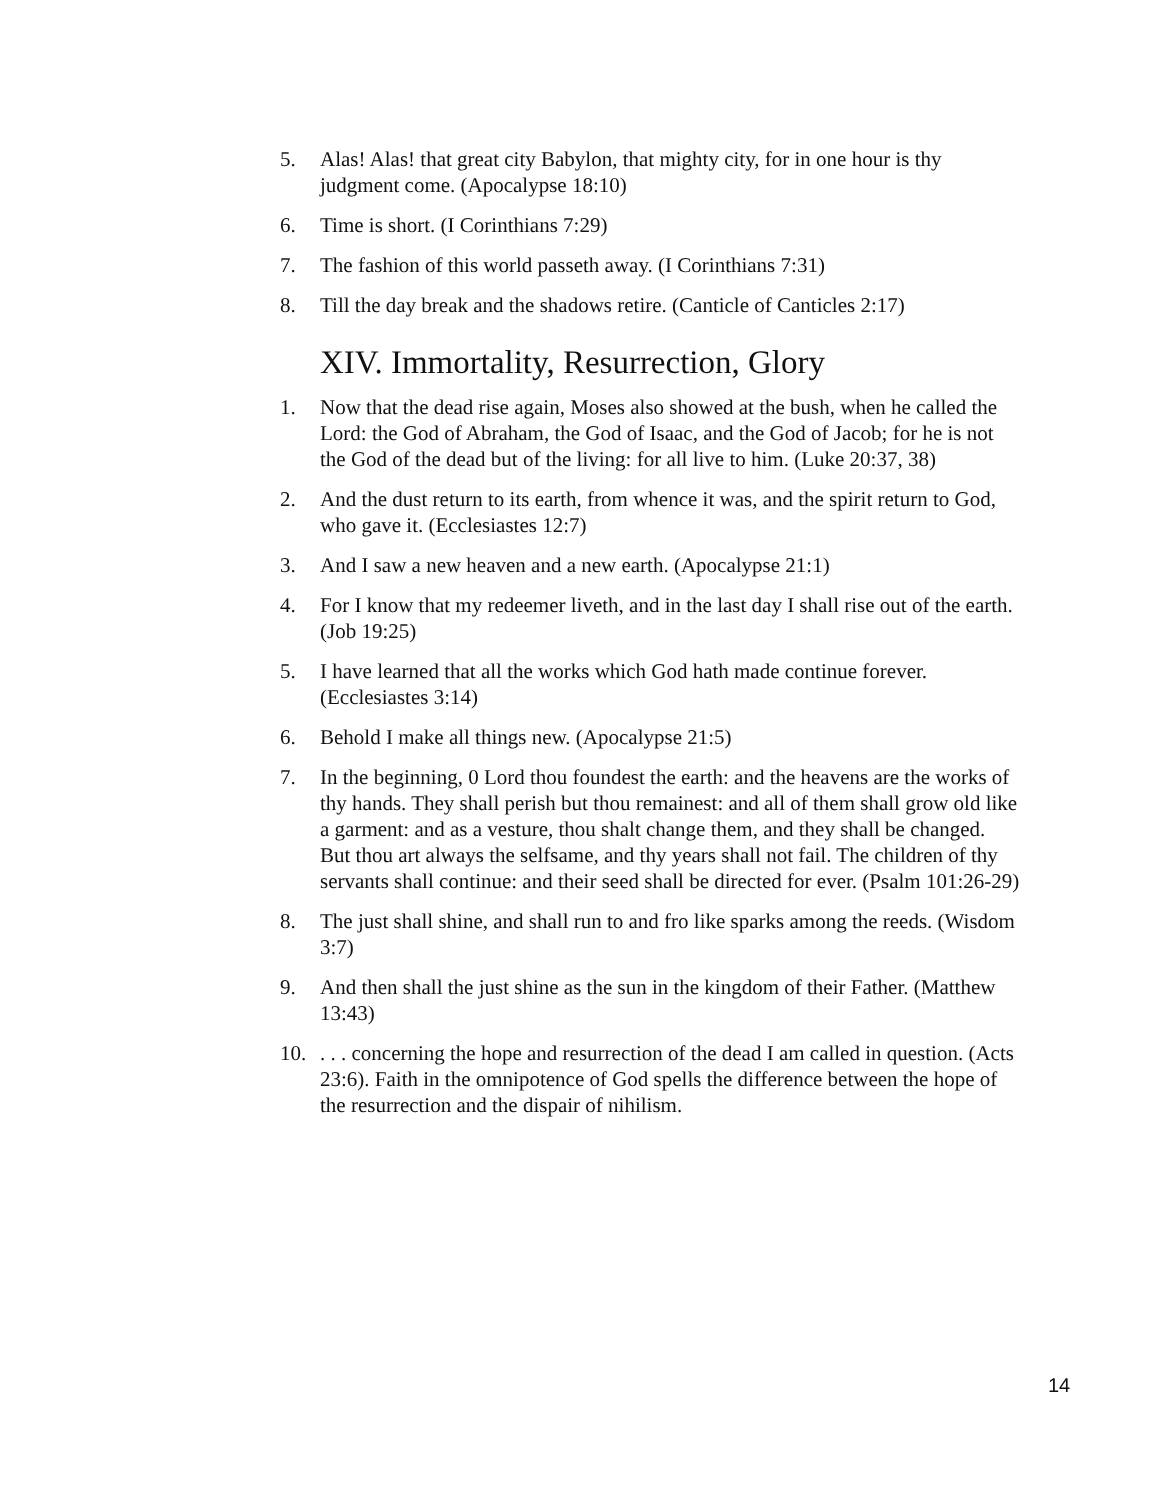5. Alas! Alas! that great city Babylon, that mighty city, for in one hour is thy judgment come. (Apocalypse 18:10)
6. Time is short. (I Corinthians 7:29)
7. The fashion of this world passeth away. (I Corinthians 7:31)
8. Till the day break and the shadows retire. (Canticle of Canticles 2:17)
XIV. Immortality, Resurrection, Glory
1. Now that the dead rise again, Moses also showed at the bush, when he called the Lord: the God of Abraham, the God of Isaac, and the God of Jacob; for he is not the God of the dead but of the living: for all live to him. (Luke 20:37, 38)
2. And the dust return to its earth, from whence it was, and the spirit return to God, who gave it. (Ecclesiastes 12:7)
3. And I saw a new heaven and a new earth. (Apocalypse 21:1)
4. For I know that my redeemer liveth, and in the last day I shall rise out of the earth. (Job 19:25)
5. I have learned that all the works which God hath made continue forever. (Ecclesiastes 3:14)
6. Behold I make all things new. (Apocalypse 21:5)
7. In the beginning, 0 Lord thou foundest the earth: and the heavens are the works of thy hands. They shall perish but thou remainest: and all of them shall grow old like a garment: and as a vesture, thou shalt change them, and they shall be changed. But thou art always the selfsame, and thy years shall not fail. The children of thy servants shall continue: and their seed shall be directed for ever. (Psalm 101:26-29)
8. The just shall shine, and shall run to and fro like sparks among the reeds. (Wisdom 3:7)
9. And then shall the just shine as the sun in the kingdom of their Father. (Matthew 13:43)
10.. . . concerning the hope and resurrection of the dead I am called in question. (Acts 23:6). Faith in the omnipotence of God spells the difference between the hope of the resurrection and the dispair of nihilism.
14